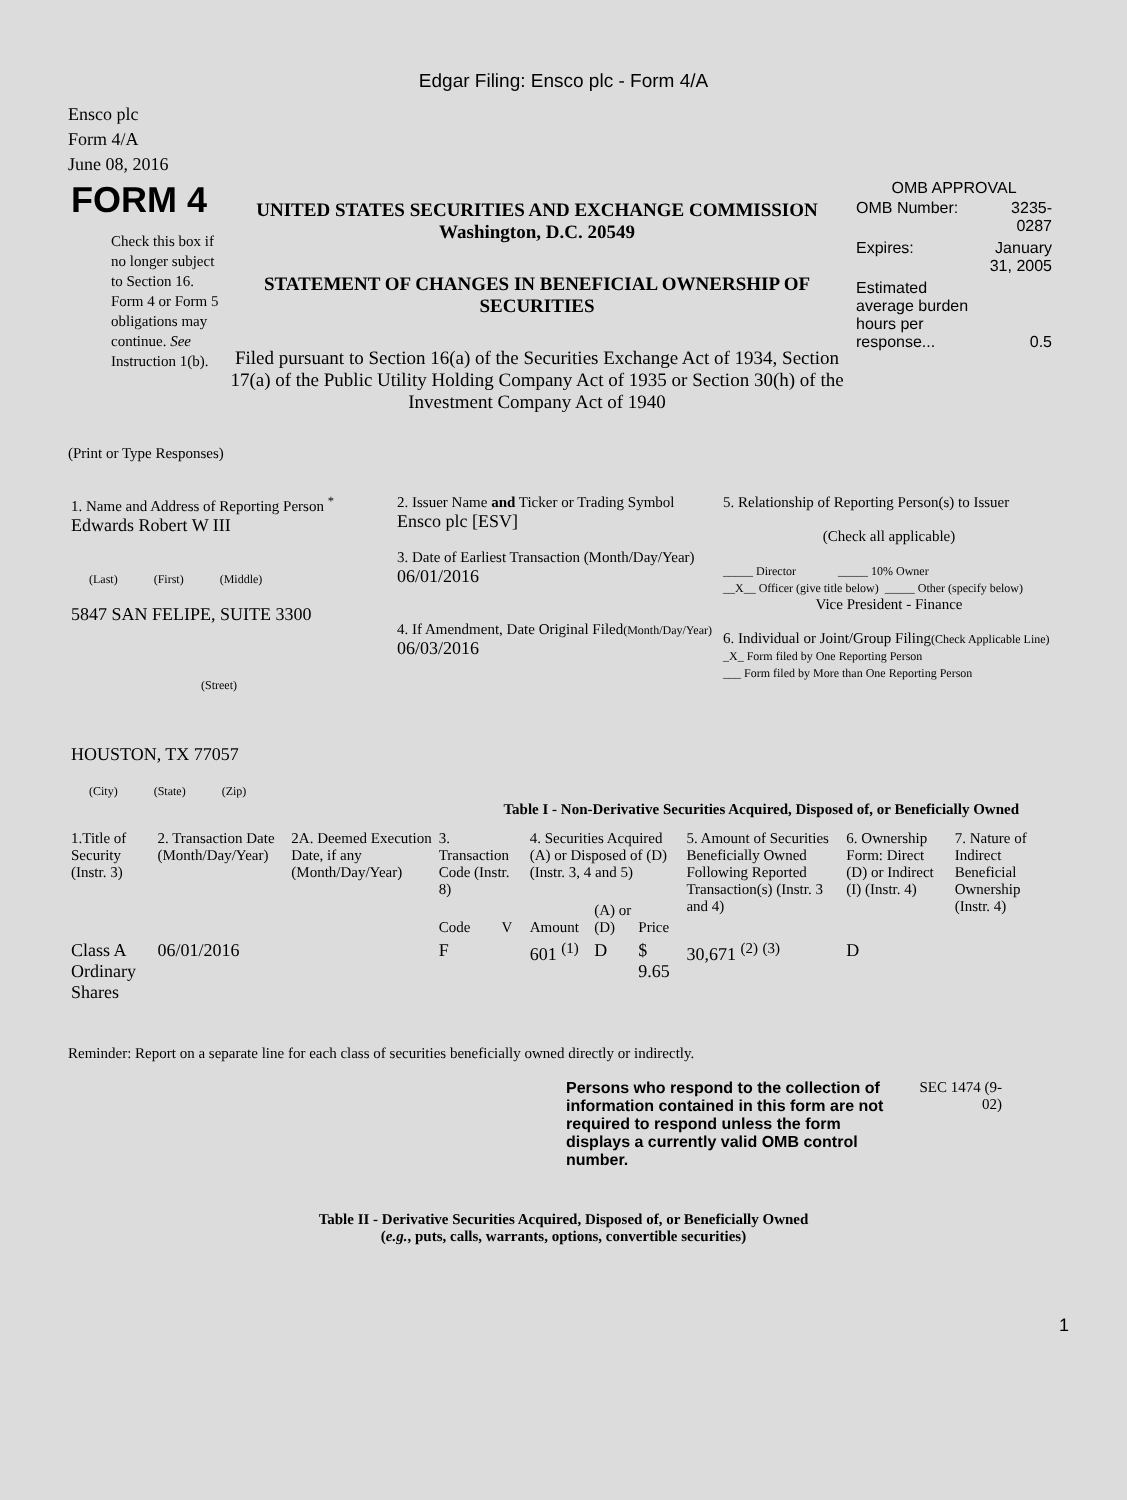Edgar Filing: Ensco plc - Form 4/A
Ensco plc
Form 4/A
June 08, 2016
| FORM 4 Check this box if no longer subject to Section 16. Form 4 or Form 5 obligations may continue. See Instruction 1(b). | UNITED STATES SECURITIES AND EXCHANGE COMMISSION Washington, D.C. 20549 STATEMENT OF CHANGES IN BENEFICIAL OWNERSHIP OF SECURITIES Filed pursuant to Section 16(a) of the Securities Exchange Act of 1934, Section 17(a) of the Public Utility Holding Company Act of 1935 or Section 30(h) of the Investment Company Act of 1940 | OMB APPROVAL / OMB Number: / 3235-0287 / / Expires: / January 31, 2005 / / Estimated average burden hours per response... / 0.5 / |
(Print or Type Responses)
| 1. Name and Address of Reporting Person <sup>*</sup> Edwards Robert W III (Last) (First) (Middle) 5847 SAN FELIPE, SUITE 3300 (Street) HOUSTON, TX 77057 (City) (State) (Zip) | 2. Issuer Name and Ticker or Trading Symbol Ensco plc [ESV] 3. Date of Earliest Transaction (Month/Day/Year) 06/01/2016 4. If Amendment, Date Original Filed (Month/Day/Year) 06/03/2016 | 5. Relationship of Reporting Person(s) to Issuer (Check all applicable) _____ Director _____ 10% Owner __X__ Officer (give title below) _____ Other (specify below) Vice President - Finance 6. Individual or Joint/Group Filing (Check Applicable Line) _X_ Form filed by One Reporting Person ___ Form filed by More than One Reporting Person |
Table I - Non-Derivative Securities Acquired, Disposed of, or Beneficially Owned
| 1.Title of Security (Instr. 3) | 2. Transaction Date (Month/Day/Year) | 2A. Deemed Execution Date, if any (Month/Day/Year) | 3. Transaction Code (Instr. 8) | | 4. Securities Acquired (A) or Disposed of (D) (Instr. 3, 4 and 5) | | | 5. Amount of Securities Beneficially Owned Following Reported Transaction(s) (Instr. 3 and 4) | 6. Ownership Form: Direct (D) or Indirect (I) (Instr. 4) | 7. Nature of Indirect Beneficial Ownership (Instr. 4) |
| --- | --- | --- | --- | --- | --- | --- | --- | --- | --- | --- |
| | | | Code | V | Amount | (A) or (D) | Price | | | |
| Class A Ordinary Shares | 06/01/2016 | | F | | 601 <sup>(1)</sup> | D | $ 9.65 | 30,671 <sup>(2)</sup> <sup>(3)</sup> | D | |
Reminder: Report on a separate line for each class of securities beneficially owned directly or indirectly.
| Persons who respond to the collection of information contained in this form are not required to respond unless the form displays a currently valid OMB control number. | SEC 1474 (9-02) |
Table II - Derivative Securities Acquired, Disposed of, or Beneficially Owned
(e.g., puts, calls, warrants, options, convertible securities)
1